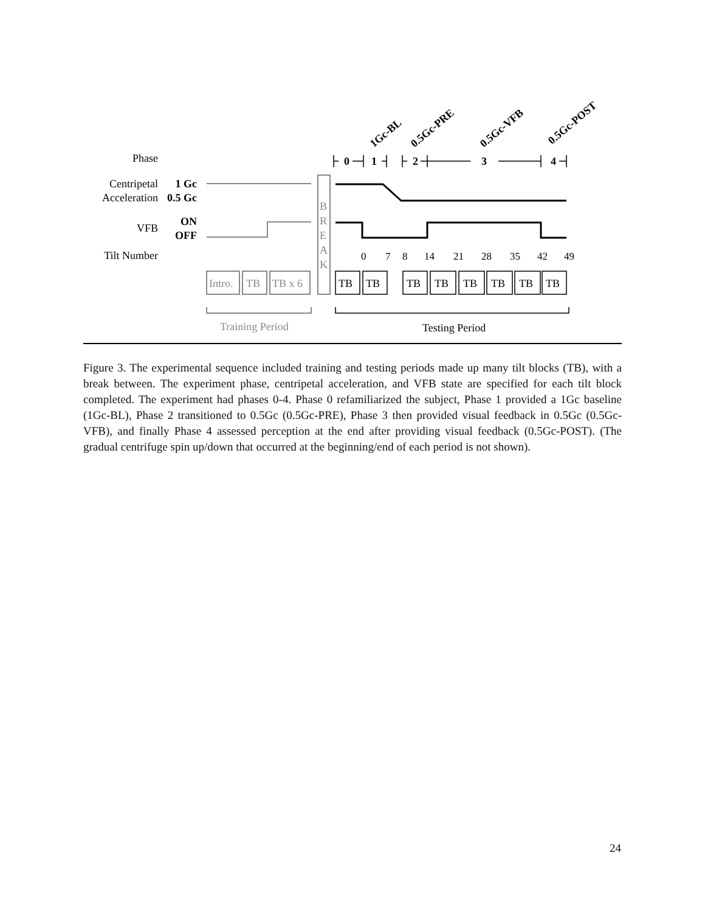Phase
Centripetal
Acceleration
VFB
Tilt Number
1 Gc
0.5 Gc
ON
OFF
B
R
E
A
K
Intro.
TB
TB x 6
Training Period
0
1
2
3
4
0
7
8
14
21
28
35
42
49
1Gc-BL
0.5Gc-PRE
0.5Gc-VFB
0.5Gc-POST
TB
TB
TB
TB
TB
TB
TB
TB
Testing Period
Figure 3. The experimental sequence included training and testing periods made up many tilt blocks (TB), with a break between. The experiment phase, centripetal acceleration, and VFB state are specified for each tilt block completed. The experiment had phases 0-4. Phase 0 refamiliarized the subject, Phase 1 provided a 1Gc baseline (1Gc-BL), Phase 2 transitioned to 0.5Gc (0.5Gc-PRE), Phase 3 then provided visual feedback in 0.5Gc (0.5Gc-VFB), and finally Phase 4 assessed perception at the end after providing visual feedback (0.5Gc-POST). (The gradual centrifuge spin up/down that occurred at the beginning/end of each period is not shown).
24